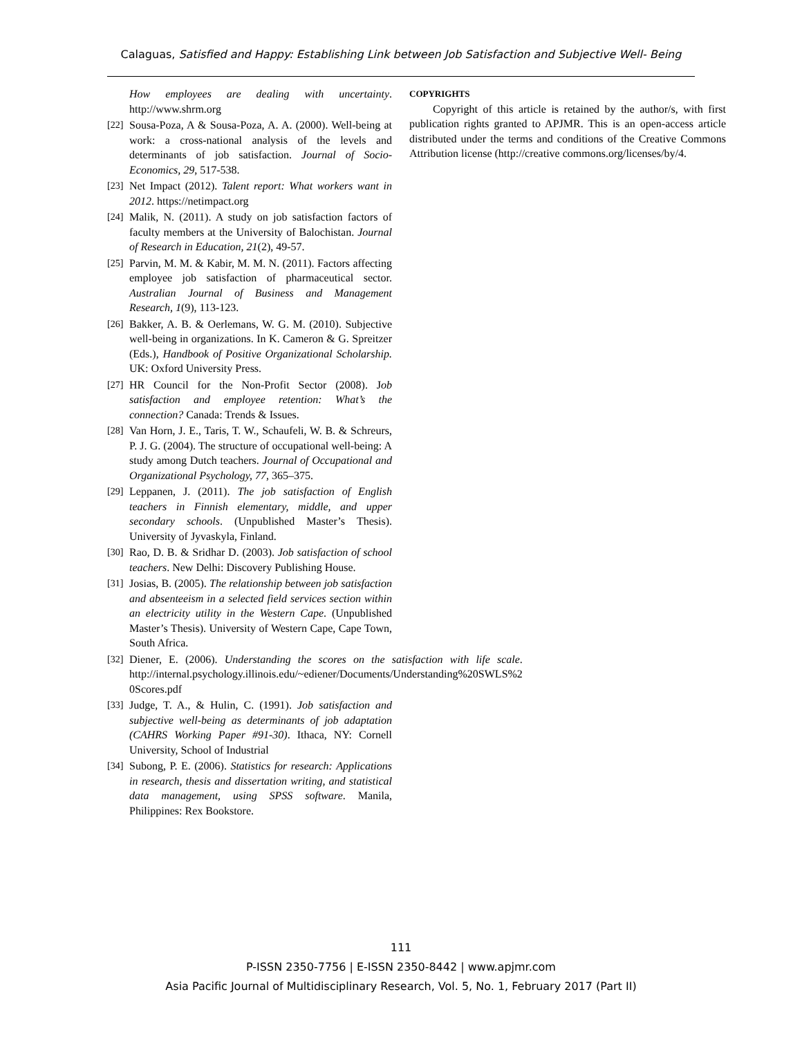Calaguas, Satisfied and Happy: Establishing Link between Job Satisfaction and Subjective Well- Being
How employees are dealing with uncertainty. http://www.shrm.org
[22] Sousa-Poza, A & Sousa-Poza, A. A. (2000). Well-being at work: a cross-national analysis of the levels and determinants of job satisfaction. Journal of Socio-Economics, 29, 517-538.
[23] Net Impact (2012). Talent report: What workers want in 2012. https://netimpact.org
[24] Malik, N. (2011). A study on job satisfaction factors of faculty members at the University of Balochistan. Journal of Research in Education, 21(2), 49-57.
[25] Parvin, M. M. & Kabir, M. M. N. (2011). Factors affecting employee job satisfaction of pharmaceutical sector. Australian Journal of Business and Management Research, 1(9), 113-123.
[26] Bakker, A. B. & Oerlemans, W. G. M. (2010). Subjective well-being in organizations. In K. Cameron & G. Spreitzer (Eds.), Handbook of Positive Organizational Scholarship. UK: Oxford University Press.
[27] HR Council for the Non-Profit Sector (2008). Job satisfaction and employee retention: What’s the connection? Canada: Trends & Issues.
[28] Van Horn, J. E., Taris, T. W., Schaufeli, W. B. & Schreurs, P. J. G. (2004). The structure of occupational well-being: A study among Dutch teachers. Journal of Occupational and Organizational Psychology, 77, 365–375.
[29] Leppanen, J. (2011). The job satisfaction of English teachers in Finnish elementary, middle, and upper secondary schools. (Unpublished Master’s Thesis). University of Jyvaskyla, Finland.
[30] Rao, D. B. & Sridhar D. (2003). Job satisfaction of school teachers. New Delhi: Discovery Publishing House.
[31] Josias, B. (2005). The relationship between job satisfaction and absenteeism in a selected field services section within an electricity utility in the Western Cape. (Unpublished Master’s Thesis). University of Western Cape, Cape Town, South Africa.
[32] Diener, E. (2006). Understanding the scores on the satisfaction with life scale. http://internal.psychology.illinois.edu/~ediener/Documents/Understanding%20SWLS%2 0Scores.pdf
[33] Judge, T. A., & Hulin, C. (1991). Job satisfaction and subjective well-being as determinants of job adaptation (CAHRS Working Paper #91-30). Ithaca, NY: Cornell University, School of Industrial
[34] Subong, P. E. (2006). Statistics for research: Applications in research, thesis and dissertation writing, and statistical data management, using SPSS software. Manila, Philippines: Rex Bookstore.
COPYRIGHTS
Copyright of this article is retained by the author/s, with first publication rights granted to APJMR. This is an open-access article distributed under the terms and conditions of the Creative Commons Attribution license (http://creative commons.org/licenses/by/4.
111
P-ISSN 2350-7756 | E-ISSN 2350-8442 | www.apjmr.com
Asia Pacific Journal of Multidisciplinary Research, Vol. 5, No. 1, February 2017 (Part II)